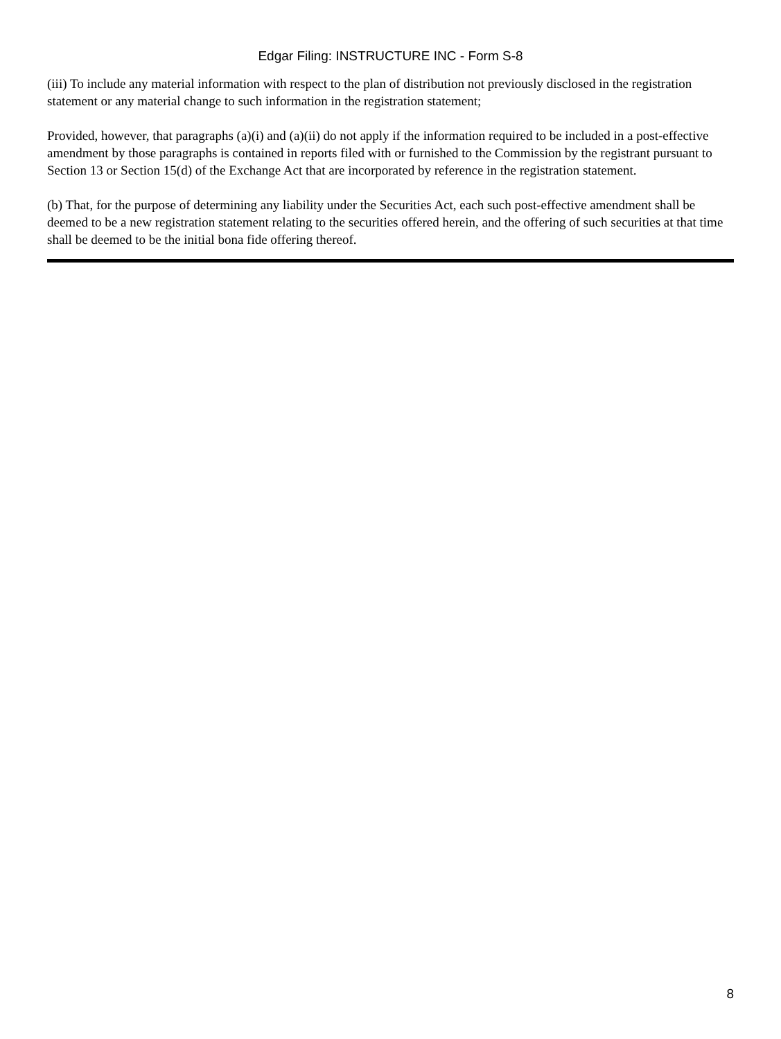Edgar Filing: INSTRUCTURE INC - Form S-8
(iii) To include any material information with respect to the plan of distribution not previously disclosed in the registration statement or any material change to such information in the registration statement;
Provided, however, that paragraphs (a)(i) and (a)(ii) do not apply if the information required to be included in a post-effective amendment by those paragraphs is contained in reports filed with or furnished to the Commission by the registrant pursuant to Section 13 or Section 15(d) of the Exchange Act that are incorporated by reference in the registration statement.
(b) That, for the purpose of determining any liability under the Securities Act, each such post-effective amendment shall be deemed to be a new registration statement relating to the securities offered herein, and the offering of such securities at that time shall be deemed to be the initial bona fide offering thereof.
8